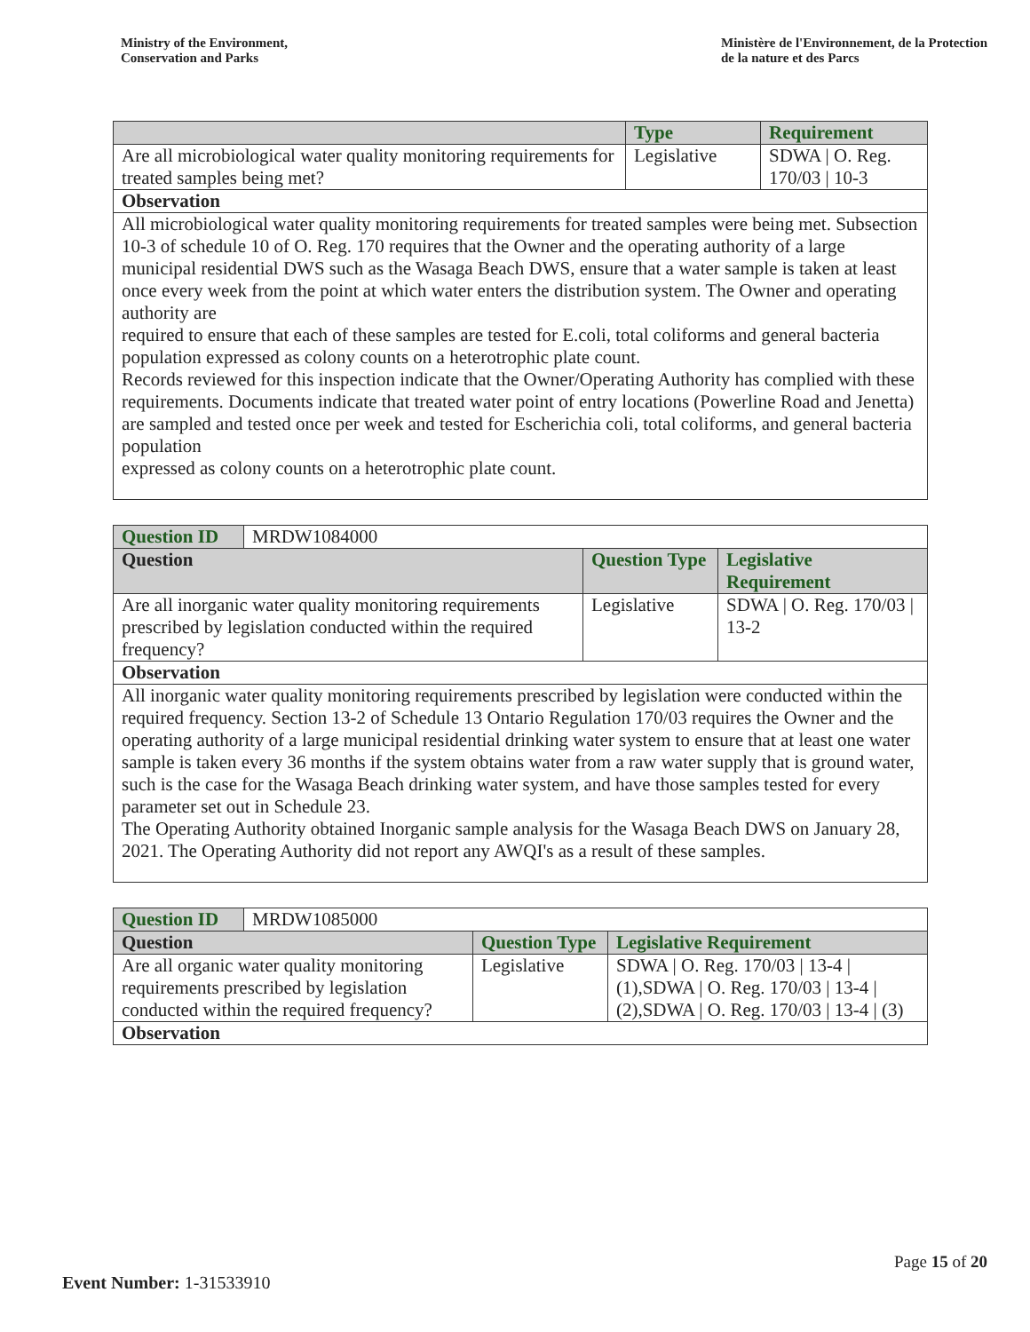Ministry of the Environment,
Conservation and Parks
Ministère de l'Environnement, de la Protection
de la nature et des Parcs
| | Type | Requirement |
| --- | --- | --- |
| Are all microbiological water quality monitoring requirements for treated samples being met? | Legislative | SDWA / O. Reg. 170/03 / 10-3 |
| Observation | | |
| All microbiological water quality monitoring requirements for treated samples were being met. Subsection 10-3 of schedule 10 of O. Reg. 170 requires that the Owner and the operating authority of a large municipal residential DWS such as the Wasaga Beach DWS, ensure that a water sample is taken at least once every week from the point at which water enters the distribution system. The Owner and operating authority are required to ensure that each of these samples are tested for E.coli, total coliforms and general bacteria population expressed as colony counts on a heterotrophic plate count. Records reviewed for this inspection indicate that the Owner/Operating Authority has complied with these requirements. Documents indicate that treated water point of entry locations (Powerline Road and Jenetta) are sampled and tested once per week and tested for Escherichia coli, total coliforms, and general bacteria population expressed as colony counts on a heterotrophic plate count. | | |
| Question ID | MRDW1084000 | | |
| Question | | Question Type | Legislative Requirement |
| Are all inorganic water quality monitoring requirements prescribed by legislation conducted within the required frequency? | | Legislative | SDWA / O. Reg. 170/03 / 13-2 |
| Observation | | | |
| All inorganic water quality monitoring requirements prescribed by legislation were conducted within the required frequency. Section 13-2 of Schedule 13 Ontario Regulation 170/03 requires the Owner and the operating authority of a large municipal residential drinking water system to ensure that at least one water sample is taken every 36 months if the system obtains water from a raw water supply that is ground water, such is the case for the Wasaga Beach drinking water system, and have those samples tested for every parameter set out in Schedule 23. The Operating Authority obtained Inorganic sample analysis for the Wasaga Beach DWS on January 28, 2021. The Operating Authority did not report any AWQI's as a result of these samples. | | | |
| Question ID | MRDW1085000 | | |
| Question | | Question Type | Legislative Requirement |
| Are all organic water quality monitoring requirements prescribed by legislation conducted within the required frequency? | | Legislative | SDWA / O. Reg. 170/03 / 13-4 / (1),SDWA / O. Reg. 170/03 / 13-4 / (2),SDWA / O. Reg. 170/03 / 13-4 / (3) |
| Observation | | | |
Page 15 of 20
Event Number: 1-31533910